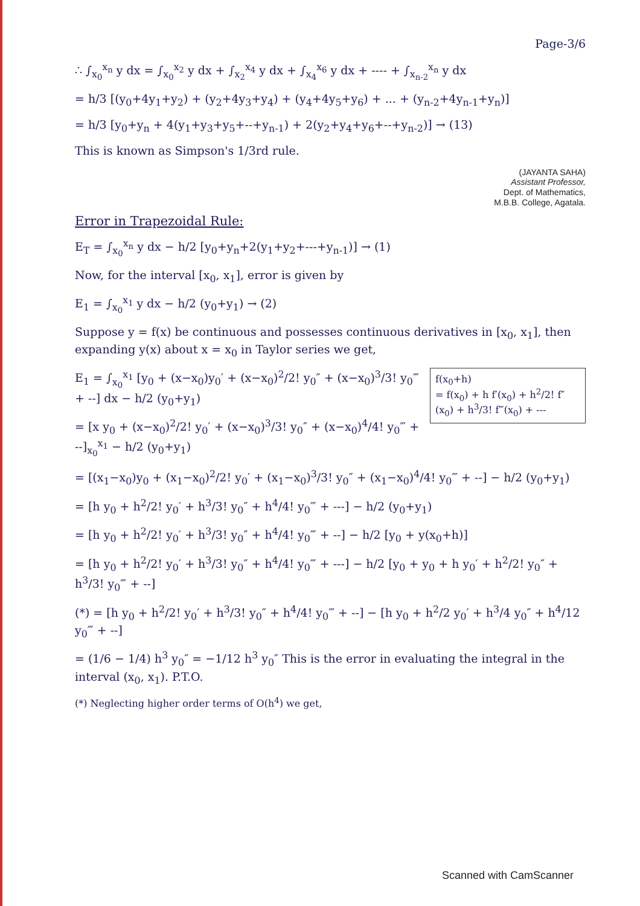Page-3/6
∴ ∫<sub>x<sub>0</sub></sub><sup>x<sub>n</sub></sup> y dx = ∫<sub>x<sub>0</sub></sub><sup>x<sub>2</sub></sup> y dx + ∫<sub>x<sub>2</sub></sub><sup>x<sub>4</sub></sup> y dx + ∫<sub>x<sub>4</sub></sub><sup>x<sub>6</sub></sup> y dx + ---- + ∫<sub>x<sub>n-2</sub></sub><sup>x<sub>n</sub></sup> y dx
= h/3 [(y<sub>0</sub>+4y<sub>1</sub>+y<sub>2</sub>) + (y<sub>2</sub>+4y<sub>3</sub>+y<sub>4</sub>) + (y<sub>4</sub>+4y<sub>5</sub>+y<sub>6</sub>) + ... + (y<sub>n-2</sub>+4y<sub>n-1</sub>+y<sub>n</sub>)]
= h/3 [y<sub>0</sub>+y<sub>n</sub> + 4(y<sub>1</sub>+y<sub>3</sub>+y<sub>5</sub>+--+y<sub>n-1</sub>) + 2(y<sub>2</sub>+y<sub>4</sub>+y<sub>6</sub>+--+y<sub>n-2</sub>)] → (13)
This is known as Simpson's 1/3rd rule.
(JAYANTA SAHA)
Assistant Professor,
Dept. of Mathematics,
M.B.B. College, Agatala.
Error in Trapezoidal Rule:
E<sub>T</sub> = ∫<sub>x<sub>0</sub></sub><sup>x<sub>n</sub></sup> y dx − h/2 [y<sub>0</sub>+y<sub>n</sub>+2(y<sub>1</sub>+y<sub>2</sub>+---+y<sub>n-1</sub>)] → (1)
Now, for the interval [x<sub>0</sub>, x<sub>1</sub>], error is given by
E<sub>1</sub> = ∫<sub>x<sub>0</sub></sub><sup>x<sub>1</sub></sup> y dx − h/2 (y<sub>0</sub>+y<sub>1</sub>) → (2)
Suppose y = f(x) be continuous and possesses continuous derivatives in [x<sub>0</sub>, x<sub>1</sub>], then expanding y(x) about x = x<sub>0</sub> in Taylor series we get,
f(x<sub>0</sub>+h)
= f(x<sub>0</sub>) + h f′(x<sub>0</sub>) + h<sup>2</sup>/2! f″(x<sub>0</sub>) + h<sup>3</sup>/3! f‴(x<sub>0</sub>) + ---
E<sub>1</sub> = ∫<sub>x<sub>0</sub></sub><sup>x<sub>1</sub></sup> [y<sub>0</sub> + (x−x<sub>0</sub>)y<sub>0</sub>′ + (x−x<sub>0</sub>)<sup>2</sup>/2! y<sub>0</sub>″ + (x−x<sub>0</sub>)<sup>3</sup>/3! y<sub>0</sub>‴ + --] dx − h/2 (y<sub>0</sub>+y<sub>1</sub>)
= [x y<sub>0</sub> + (x−x<sub>0</sub>)<sup>2</sup>/2! y<sub>0</sub>′ + (x−x<sub>0</sub>)<sup>3</sup>/3! y<sub>0</sub>″ + (x−x<sub>0</sub>)<sup>4</sup>/4! y<sub>0</sub>‴ + --]<sub>x<sub>0</sub></sub><sup>x<sub>1</sub></sup> − h/2 (y<sub>0</sub>+y<sub>1</sub>)
= [(x<sub>1</sub>−x<sub>0</sub>)y<sub>0</sub> + (x<sub>1</sub>−x<sub>0</sub>)<sup>2</sup>/2! y<sub>0</sub>′ + (x<sub>1</sub>−x<sub>0</sub>)<sup>3</sup>/3! y<sub>0</sub>″ + (x<sub>1</sub>−x<sub>0</sub>)<sup>4</sup>/4! y<sub>0</sub>‴ + --] − h/2 (y<sub>0</sub>+y<sub>1</sub>)
= [h y<sub>0</sub> + h<sup>2</sup>/2! y<sub>0</sub>′ + h<sup>3</sup>/3! y<sub>0</sub>″ + h<sup>4</sup>/4! y<sub>0</sub>‴ + ---] − h/2 (y<sub>0</sub>+y<sub>1</sub>)
= [h y<sub>0</sub> + h<sup>2</sup>/2! y<sub>0</sub>′ + h<sup>3</sup>/3! y<sub>0</sub>″ + h<sup>4</sup>/4! y<sub>0</sub>‴ + --] − h/2 [y<sub>0</sub> + y(x<sub>0</sub>+h)]
= [h y<sub>0</sub> + h<sup>2</sup>/2! y<sub>0</sub>′ + h<sup>3</sup>/3! y<sub>0</sub>″ + h<sup>4</sup>/4! y<sub>0</sub>‴ + ---] − h/2 [y<sub>0</sub> + y<sub>0</sub> + h y<sub>0</sub>′ + h<sup>2</sup>/2! y<sub>0</sub>″ + h<sup>3</sup>/3! y<sub>0</sub>‴ + --]
(*) = [h y<sub>0</sub> + h<sup>2</sup>/2! y<sub>0</sub>′ + h<sup>3</sup>/3! y<sub>0</sub>″ + h<sup>4</sup>/4! y<sub>0</sub>‴ + --] − [h y<sub>0</sub> + h<sup>2</sup>/2 y<sub>0</sub>′ + h<sup>3</sup>/4 y<sub>0</sub>″ + h<sup>4</sup>/12 y<sub>0</sub>‴ + --]
= (1/6 − 1/4) h<sup>3</sup> y<sub>0</sub>″ = −1/12 h<sup>3</sup> y<sub>0</sub>″ This is the error in evaluating the integral in the interval (x<sub>0</sub>, x<sub>1</sub>). P.T.O.
(*) Neglecting higher order terms of O(h<sup>4</sup>) we get,
Scanned with CamScanner